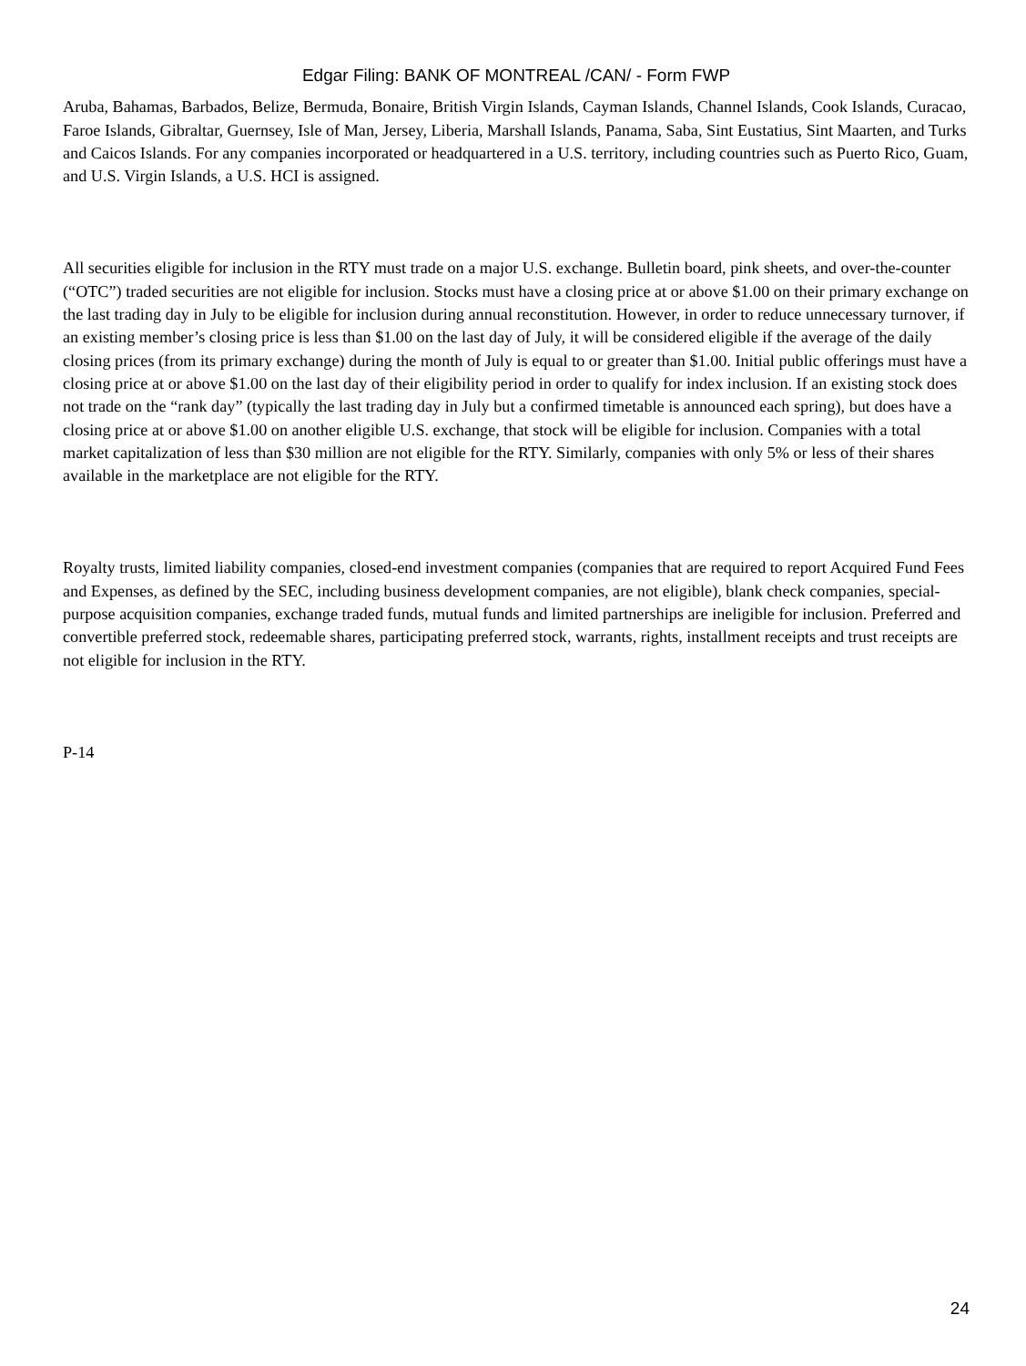Edgar Filing: BANK OF MONTREAL /CAN/ - Form FWP
Aruba, Bahamas, Barbados, Belize, Bermuda, Bonaire, British Virgin Islands, Cayman Islands, Channel Islands, Cook Islands, Curacao, Faroe Islands, Gibraltar, Guernsey, Isle of Man, Jersey, Liberia, Marshall Islands, Panama, Saba, Sint Eustatius, Sint Maarten, and Turks and Caicos Islands. For any companies incorporated or headquartered in a U.S. territory, including countries such as Puerto Rico, Guam, and U.S. Virgin Islands, a U.S. HCI is assigned.
All securities eligible for inclusion in the RTY must trade on a major U.S. exchange. Bulletin board, pink sheets, and over-the-counter (“OTC”) traded securities are not eligible for inclusion. Stocks must have a closing price at or above $1.00 on their primary exchange on the last trading day in July to be eligible for inclusion during annual reconstitution. However, in order to reduce unnecessary turnover, if an existing member’s closing price is less than $1.00 on the last day of July, it will be considered eligible if the average of the daily closing prices (from its primary exchange) during the month of July is equal to or greater than $1.00. Initial public offerings must have a closing price at or above $1.00 on the last day of their eligibility period in order to qualify for index inclusion. If an existing stock does not trade on the “rank day” (typically the last trading day in July but a confirmed timetable is announced each spring), but does have a closing price at or above $1.00 on another eligible U.S. exchange, that stock will be eligible for inclusion. Companies with a total market capitalization of less than $30 million are not eligible for the RTY. Similarly, companies with only 5% or less of their shares available in the marketplace are not eligible for the RTY.
Royalty trusts, limited liability companies, closed-end investment companies (companies that are required to report Acquired Fund Fees and Expenses, as defined by the SEC, including business development companies, are not eligible), blank check companies, special-purpose acquisition companies, exchange traded funds, mutual funds and limited partnerships are ineligible for inclusion. Preferred and convertible preferred stock, redeemable shares, participating preferred stock, warrants, rights, installment receipts and trust receipts are not eligible for inclusion in the RTY.
P-14
24